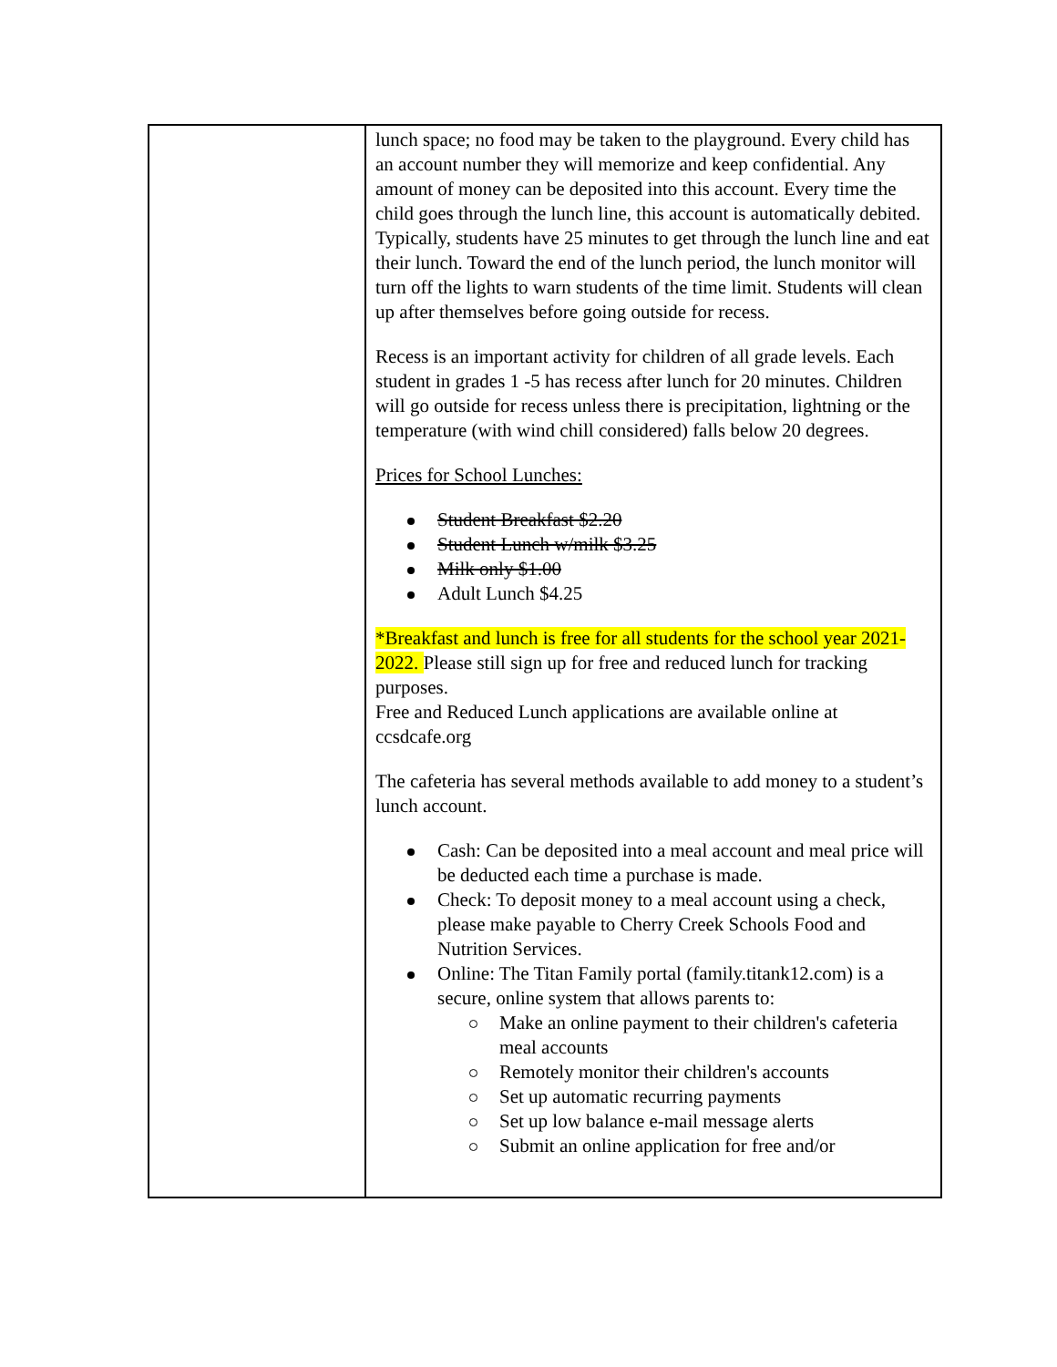| | lunch space; no food may be taken to the playground. Every child has an account number they will memorize and keep confidential. Any amount of money can be deposited into this account. Every time the child goes through the lunch line, this account is automatically debited. Typically, students have 25 minutes to get through the lunch line and eat their lunch. Toward the end of the lunch period, the lunch monitor will turn off the lights to warn students of the time limit. Students will clean up after themselves before going outside for recess. Recess is an important activity for children of all grade levels. Each student in grades 1 -5 has recess after lunch for 20 minutes. Children will go outside for recess unless there is precipitation, lightning or the temperature (with wind chill considered) falls below 20 degrees. Prices for School Lunches: Student Breakfast $2.20 Student Lunch w/milk $3.25 Milk only $1.00 Adult Lunch $4.25 *Breakfast and lunch is free for all students for the school year 2021-2022. Please still sign up for free and reduced lunch for tracking purposes. Free and Reduced Lunch applications are available online at ccsdcafe.org The cafeteria has several methods available to add money to a student’s lunch account. Cash: Can be deposited into a meal account and meal price will be deducted each time a purchase is made. Check: To deposit money to a meal account using a check, please make payable to Cherry Creek Schools Food and Nutrition Services. Online: The Titan Family portal (family.titank12.com) is a secure, online system that allows parents to: Make an online payment to their children's cafeteria meal accounts Remotely monitor their children's accounts Set up automatic recurring payments Set up low balance e-mail message alerts Submit an online application for free and/or |